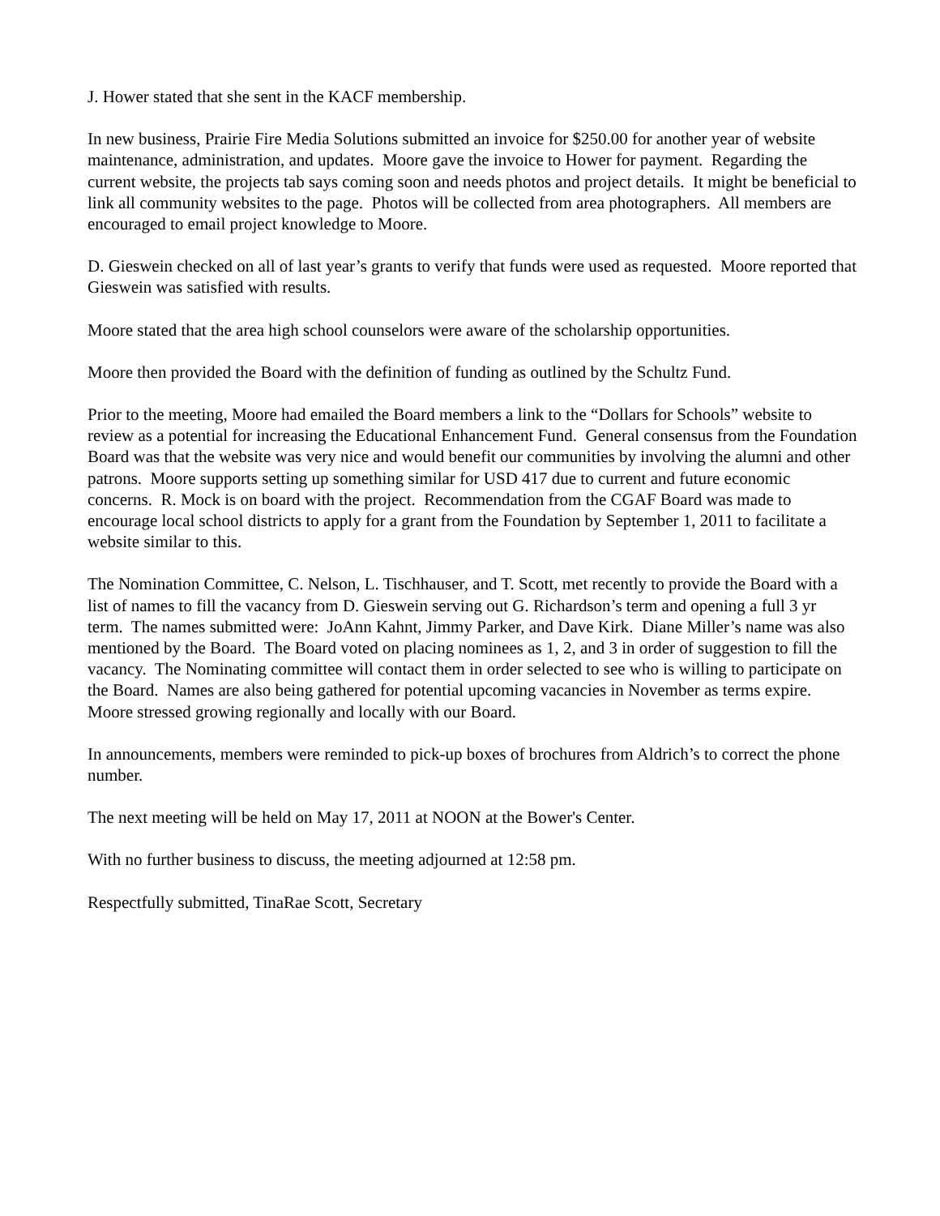J. Hower stated that she sent in the KACF membership.
In new business, Prairie Fire Media Solutions submitted an invoice for $250.00 for another year of website maintenance, administration, and updates. Moore gave the invoice to Hower for payment. Regarding the current website, the projects tab says coming soon and needs photos and project details. It might be beneficial to link all community websites to the page. Photos will be collected from area photographers. All members are encouraged to email project knowledge to Moore.
D. Gieswein checked on all of last year’s grants to verify that funds were used as requested. Moore reported that Gieswein was satisfied with results.
Moore stated that the area high school counselors were aware of the scholarship opportunities.
Moore then provided the Board with the definition of funding as outlined by the Schultz Fund.
Prior to the meeting, Moore had emailed the Board members a link to the “Dollars for Schools” website to review as a potential for increasing the Educational Enhancement Fund. General consensus from the Foundation Board was that the website was very nice and would benefit our communities by involving the alumni and other patrons. Moore supports setting up something similar for USD 417 due to current and future economic concerns. R. Mock is on board with the project. Recommendation from the CGAF Board was made to encourage local school districts to apply for a grant from the Foundation by September 1, 2011 to facilitate a website similar to this.
The Nomination Committee, C. Nelson, L. Tischhauser, and T. Scott, met recently to provide the Board with a list of names to fill the vacancy from D. Gieswein serving out G. Richardson’s term and opening a full 3 yr term. The names submitted were: JoAnn Kahnt, Jimmy Parker, and Dave Kirk. Diane Miller’s name was also mentioned by the Board. The Board voted on placing nominees as 1, 2, and 3 in order of suggestion to fill the vacancy. The Nominating committee will contact them in order selected to see who is willing to participate on the Board. Names are also being gathered for potential upcoming vacancies in November as terms expire. Moore stressed growing regionally and locally with our Board.
In announcements, members were reminded to pick-up boxes of brochures from Aldrich’s to correct the phone number.
The next meeting will be held on May 17, 2011 at NOON at the Bower's Center.
With no further business to discuss, the meeting adjourned at 12:58 pm.
Respectfully submitted, TinaRae Scott, Secretary